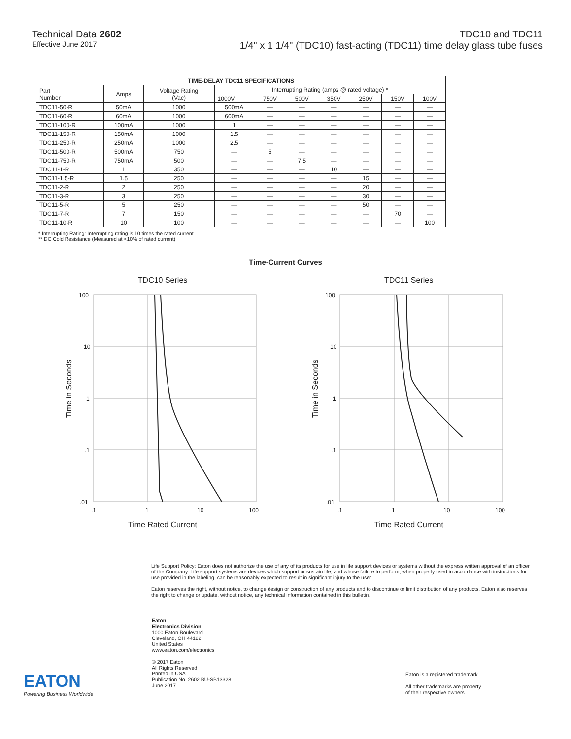Technical Data 2602
Effective June 2017
TDC10 and TDC11
1/4" x 1 1/4" (TDC10) fast-acting (TDC11) time delay glass tube fuses
| TIME-DELAY TDC11 SPECIFICATIONS | | | | | | | | | |
| --- | --- | --- | --- | --- | --- | --- | --- | --- | --- |
| Part Number | Amps | Voltage Rating (Vac) | Interrupting Rating (amps @ rated voltage) * | | | | | | |
| | | | 1000V | 750V | 500V | 350V | 250V | 150V | 100V |
| TDC11-50-R | 50mA | 1000 | 500mA | — | — | — | — | — | — |
| TDC11-60-R | 60mA | 1000 | 600mA | — | — | — | — | — | — |
| TDC11-100-R | 100mA | 1000 | 1 | — | — | — | — | — | — |
| TDC11-150-R | 150mA | 1000 | 1.5 | — | — | — | — | — | — |
| TDC11-250-R | 250mA | 1000 | 2.5 | — | — | — | — | — | — |
| TDC11-500-R | 500mA | 750 | — | 5 | — | — | — | — | — |
| TDC11-750-R | 750mA | 500 | — | — | 7.5 | — | — | — | — |
| TDC11-1-R | 1 | 350 | — | — | — | 10 | — | — | — |
| TDC11-1.5-R | 1.5 | 250 | — | — | — | — | 15 | — | — |
| TDC11-2-R | 2 | 250 | — | — | — | — | 20 | — | — |
| TDC11-3-R | 3 | 250 | — | — | — | — | 30 | — | — |
| TDC11-5-R | 5 | 250 | — | — | — | — | 50 | — | — |
| TDC11-7-R | 7 | 150 | — | — | — | — | — | 70 | — |
| TDC11-10-R | 10 | 100 | — | — | — | — | — | — | 100 |
* Interrupting Rating: Interrupting rating is 10 times the rated current.
** DC Cold Resistance (Measured at <10% of rated current)
Time-Current Curves
TDC10 Series
100
10
1
.1
.01
.1
1
10
100
Time Rated Current
Time in Seconds
TDC11 Series
100
10
1
.1
.01
.1
1
10
100
Time Rated Current
Time in Seconds
Life Support Policy: Eaton does not authorize the use of any of its products for use in life support devices or systems without the express written approval of an officer of the Company. Life support systems are devices which support or sustain life, and whose failure to perform, when properly used in accordance with instructions for use provided in the labeling, can be reasonably expected to result in significant injury to the user.
Eaton reserves the right, without notice, to change design or construction of any products and to discontinue or limit distribution of any products. Eaton also reserves the right to change or update, without notice, any technical information contained in this bulletin.
EATON
Powering Business Worldwide
Eaton
Electronics Division
1000 Eaton Boulevard
Cleveland, OH 44122
United States
www.eaton.com/electronics
© 2017 Eaton
All Rights Reserved
Printed in USA
Publication No. 2602 BU-SB13328
June 2017
Eaton is a registered trademark.
All other trademarks are property
of their respective owners.